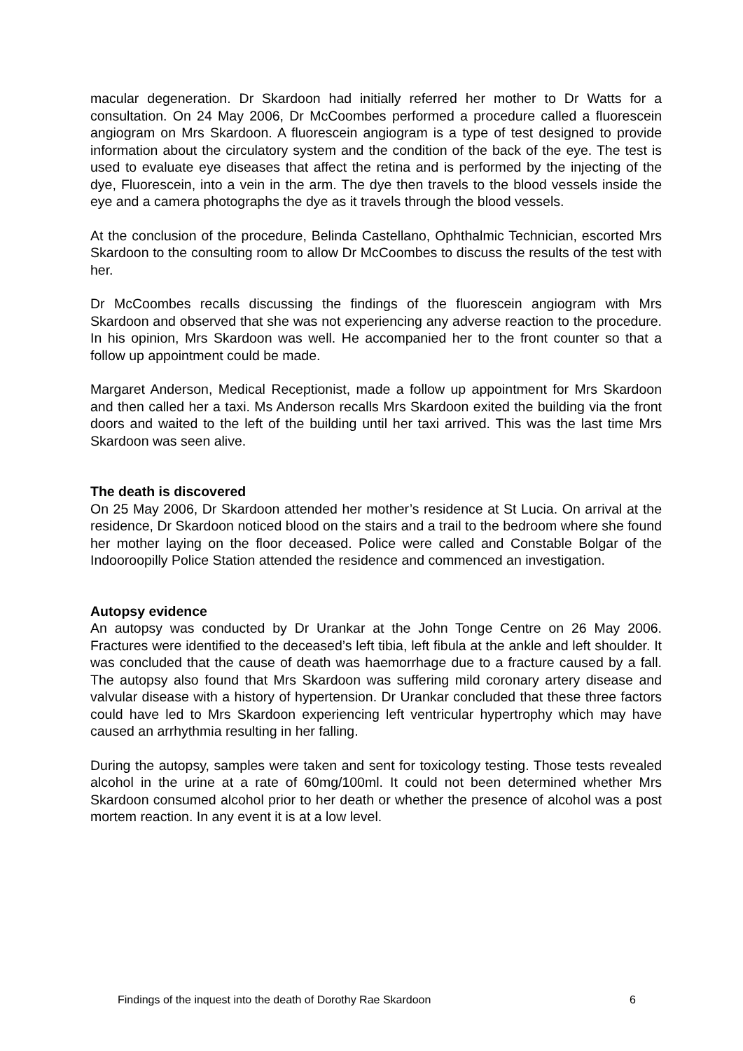macular degeneration. Dr Skardoon had initially referred her mother to Dr Watts for a consultation. On 24 May 2006, Dr McCoombes performed a procedure called a fluorescein angiogram on Mrs Skardoon. A fluorescein angiogram is a type of test designed to provide information about the circulatory system and the condition of the back of the eye. The test is used to evaluate eye diseases that affect the retina and is performed by the injecting of the dye, Fluorescein, into a vein in the arm. The dye then travels to the blood vessels inside the eye and a camera photographs the dye as it travels through the blood vessels.
At the conclusion of the procedure, Belinda Castellano, Ophthalmic Technician, escorted Mrs Skardoon to the consulting room to allow Dr McCoombes to discuss the results of the test with her.
Dr McCoombes recalls discussing the findings of the fluorescein angiogram with Mrs Skardoon and observed that she was not experiencing any adverse reaction to the procedure. In his opinion, Mrs Skardoon was well. He accompanied her to the front counter so that a follow up appointment could be made.
Margaret Anderson, Medical Receptionist, made a follow up appointment for Mrs Skardoon and then called her a taxi. Ms Anderson recalls Mrs Skardoon exited the building via the front doors and waited to the left of the building until her taxi arrived. This was the last time Mrs Skardoon was seen alive.
The death is discovered
On 25 May 2006, Dr Skardoon attended her mother’s residence at St Lucia. On arrival at the residence, Dr Skardoon noticed blood on the stairs and a trail to the bedroom where she found her mother laying on the floor deceased. Police were called and Constable Bolgar of the Indooroopilly Police Station attended the residence and commenced an investigation.
Autopsy evidence
An autopsy was conducted by Dr Urankar at the John Tonge Centre on 26 May 2006. Fractures were identified to the deceased’s left tibia, left fibula at the ankle and left shoulder. It was concluded that the cause of death was haemorrhage due to a fracture caused by a fall. The autopsy also found that Mrs Skardoon was suffering mild coronary artery disease and valvular disease with a history of hypertension. Dr Urankar concluded that these three factors could have led to Mrs Skardoon experiencing left ventricular hypertrophy which may have caused an arrhythmia resulting in her falling.
During the autopsy, samples were taken and sent for toxicology testing. Those tests revealed alcohol in the urine at a rate of 60mg/100ml. It could not been determined whether Mrs Skardoon consumed alcohol prior to her death or whether the presence of alcohol was a post mortem reaction. In any event it is at a low level.
Findings of the inquest into the death of Dorothy Rae Skardoon 6